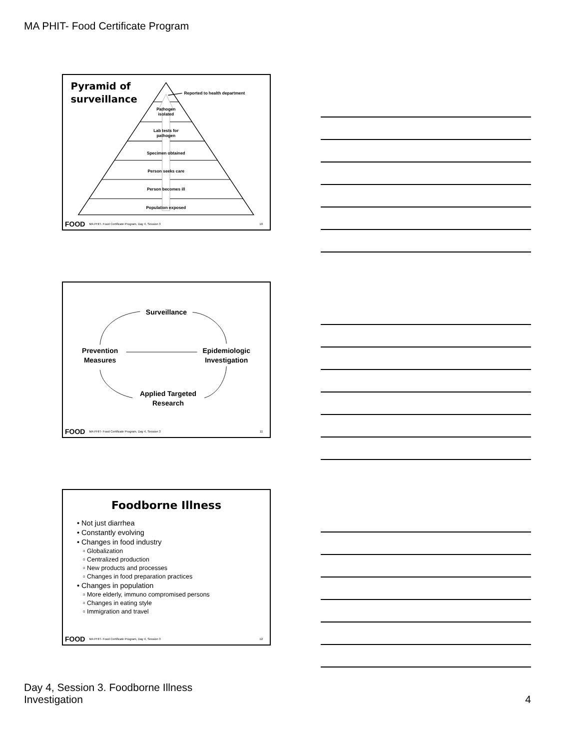MA PHIT- Food Certificate Program
Pyramid of
surveillance
Reported to health department
Pathogen
isolated
Lab tests for
pathogen
Specimen obtained
Person seeks care
Person becomes ill
Population exposed
FOOD MA PHIT- Food Certificate Program, Day 4, Session 3 10
Surveillance
Prevention
Measures
Epidemiologic
Investigation
Applied Targeted
Research
FOOD MA PHIT- Food Certificate Program, Day 4, Session 3 11
Foodborne Illness
• Not just diarrhea
• Constantly evolving
• Changes in food industry
▫ Globalization
▫ Centralized production
▫ New products and processes
▫ Changes in food preparation practices
• Changes in population
▫ More elderly, immuno compromised persons
▫ Changes in eating style
▫ Immigration and travel
FOOD MA PHIT- Food Certificate Program, Day 4, Session 3 12
Day 4, Session 3. Foodborne Illness
Investigation
4